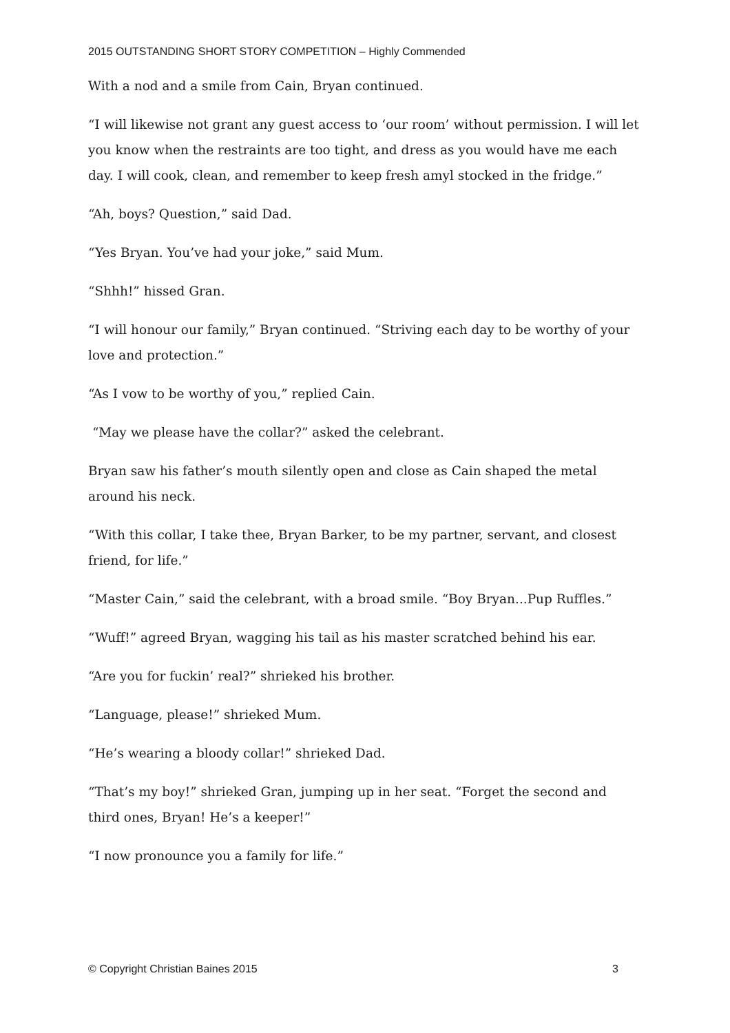2015 OUTSTANDING SHORT STORY COMPETITION – Highly Commended
With a nod and a smile from Cain, Bryan continued.
“I will likewise not grant any guest access to ‘our room’ without permission. I will let you know when the restraints are too tight, and dress as you would have me each day. I will cook, clean, and remember to keep fresh amyl stocked in the fridge.”
“Ah, boys? Question,” said Dad.
“Yes Bryan. You’ve had your joke,” said Mum.
“Shhh!” hissed Gran.
“I will honour our family,” Bryan continued. “Striving each day to be worthy of your love and protection.”
“As I vow to be worthy of you,” replied Cain.
“May we please have the collar?” asked the celebrant.
Bryan saw his father’s mouth silently open and close as Cain shaped the metal around his neck.
“With this collar, I take thee, Bryan Barker, to be my partner, servant, and closest friend, for life.”
“Master Cain,” said the celebrant, with a broad smile. “Boy Bryan...Pup Ruffles.”
“Wuff!” agreed Bryan, wagging his tail as his master scratched behind his ear.
“Are you for fuckin’ real?” shrieked his brother.
“Language, please!” shrieked Mum.
“He’s wearing a bloody collar!” shrieked Dad.
“That’s my boy!” shrieked Gran, jumping up in her seat. “Forget the second and third ones, Bryan! He’s a keeper!”
“I now pronounce you a family for life.”
© Copyright Christian Baines 2015 3